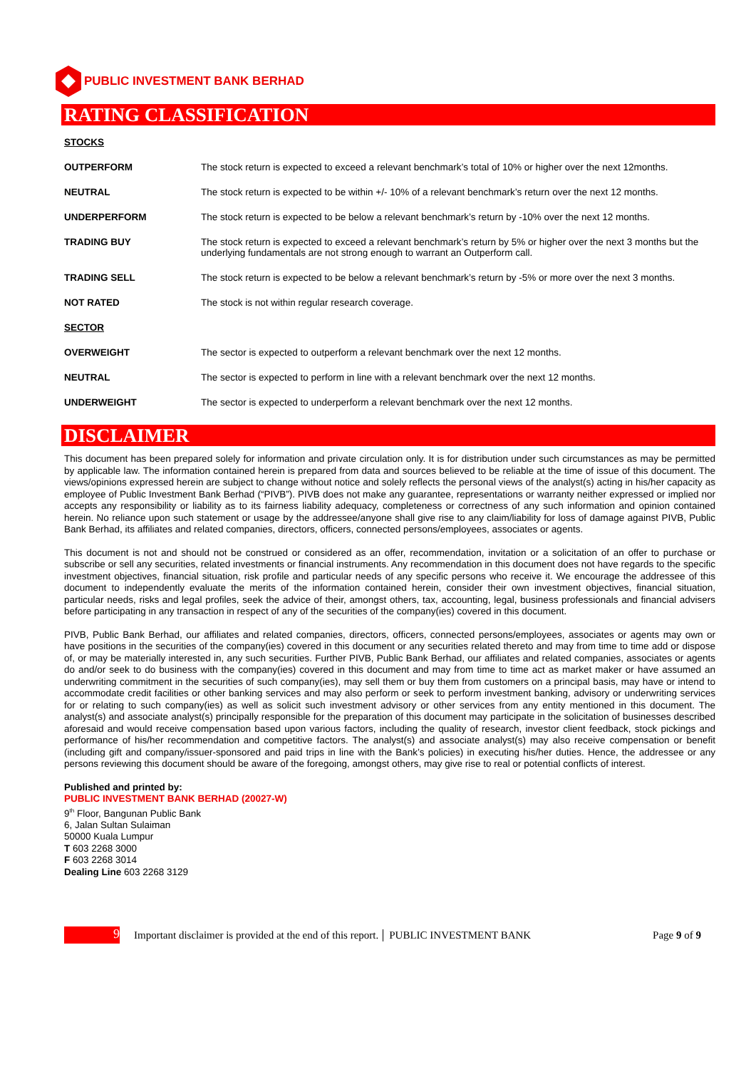PUBLIC INVESTMENT BANK BERHAD
RATING CLASSIFICATION
STOCKS
| OUTPERFORM | The stock return is expected to exceed a relevant benchmark’s total of 10% or higher over the next 12months. |
| NEUTRAL | The stock return is expected to be within +/- 10% of a relevant benchmark’s return over the next 12 months. |
| UNDERPERFORM | The stock return is expected to be below a relevant benchmark’s return by -10% over the next 12 months. |
| TRADING BUY | The stock return is expected to exceed a relevant benchmark’s return by 5% or higher over the next 3 months but the underlying fundamentals are not strong enough to warrant an Outperform call. |
| TRADING SELL | The stock return is expected to be below a relevant benchmark’s return by -5% or more over the next 3 months. |
| NOT RATED | The stock is not within regular research coverage. |
SECTOR
| OVERWEIGHT | The sector is expected to outperform a relevant benchmark over the next 12 months. |
| NEUTRAL | The sector is expected to perform in line with a relevant benchmark over the next 12 months. |
| UNDERWEIGHT | The sector is expected to underperform a relevant benchmark over the next 12 months. |
DISCLAIMER
This document has been prepared solely for information and private circulation only. It is for distribution under such circumstances as may be permitted by applicable law. The information contained herein is prepared from data and sources believed to be reliable at the time of issue of this document. The views/opinions expressed herein are subject to change without notice and solely reflects the personal views of the analyst(s) acting in his/her capacity as employee of Public Investment Bank Berhad (“PIVB”). PIVB does not make any guarantee, representations or warranty neither expressed or implied nor accepts any responsibility or liability as to its fairness liability adequacy, completeness or correctness of any such information and opinion contained herein. No reliance upon such statement or usage by the addressee/anyone shall give rise to any claim/liability for loss of damage against PIVB, Public Bank Berhad, its affiliates and related companies, directors, officers, connected persons/employees, associates or agents.
This document is not and should not be construed or considered as an offer, recommendation, invitation or a solicitation of an offer to purchase or subscribe or sell any securities, related investments or financial instruments. Any recommendation in this document does not have regards to the specific investment objectives, financial situation, risk profile and particular needs of any specific persons who receive it. We encourage the addressee of this document to independently evaluate the merits of the information contained herein, consider their own investment objectives, financial situation, particular needs, risks and legal profiles, seek the advice of their, amongst others, tax, accounting, legal, business professionals and financial advisers before participating in any transaction in respect of any of the securities of the company(ies) covered in this document.
PIVB, Public Bank Berhad, our affiliates and related companies, directors, officers, connected persons/employees, associates or agents may own or have positions in the securities of the company(ies) covered in this document or any securities related thereto and may from time to time add or dispose of, or may be materially interested in, any such securities. Further PIVB, Public Bank Berhad, our affiliates and related companies, associates or agents do and/or seek to do business with the company(ies) covered in this document and may from time to time act as market maker or have assumed an underwriting commitment in the securities of such company(ies), may sell them or buy them from customers on a principal basis, may have or intend to accommodate credit facilities or other banking services and may also perform or seek to perform investment banking, advisory or underwriting services for or relating to such company(ies) as well as solicit such investment advisory or other services from any entity mentioned in this document. The analyst(s) and associate analyst(s) principally responsible for the preparation of this document may participate in the solicitation of businesses described aforesaid and would receive compensation based upon various factors, including the quality of research, investor client feedback, stock pickings and performance of his/her recommendation and competitive factors. The analyst(s) and associate analyst(s) may also receive compensation or benefit (including gift and company/issuer-sponsored and paid trips in line with the Bank’s policies) in executing his/her duties. Hence, the addressee or any persons reviewing this document should be aware of the foregoing, amongst others, may give rise to real or potential conflicts of interest.
Published and printed by:
PUBLIC INVESTMENT BANK BERHAD (20027-W)
9<sup>th</sup> Floor, Bangunan Public Bank
6, Jalan Sultan Sulaiman
50000 Kuala Lumpur
T 603 2268 3000
F 603 2268 3014
Dealing Line 603 2268 3129
9
Important disclaimer is provided at the end of this report. PUBLIC INVESTMENT BANK Page 9 of 9